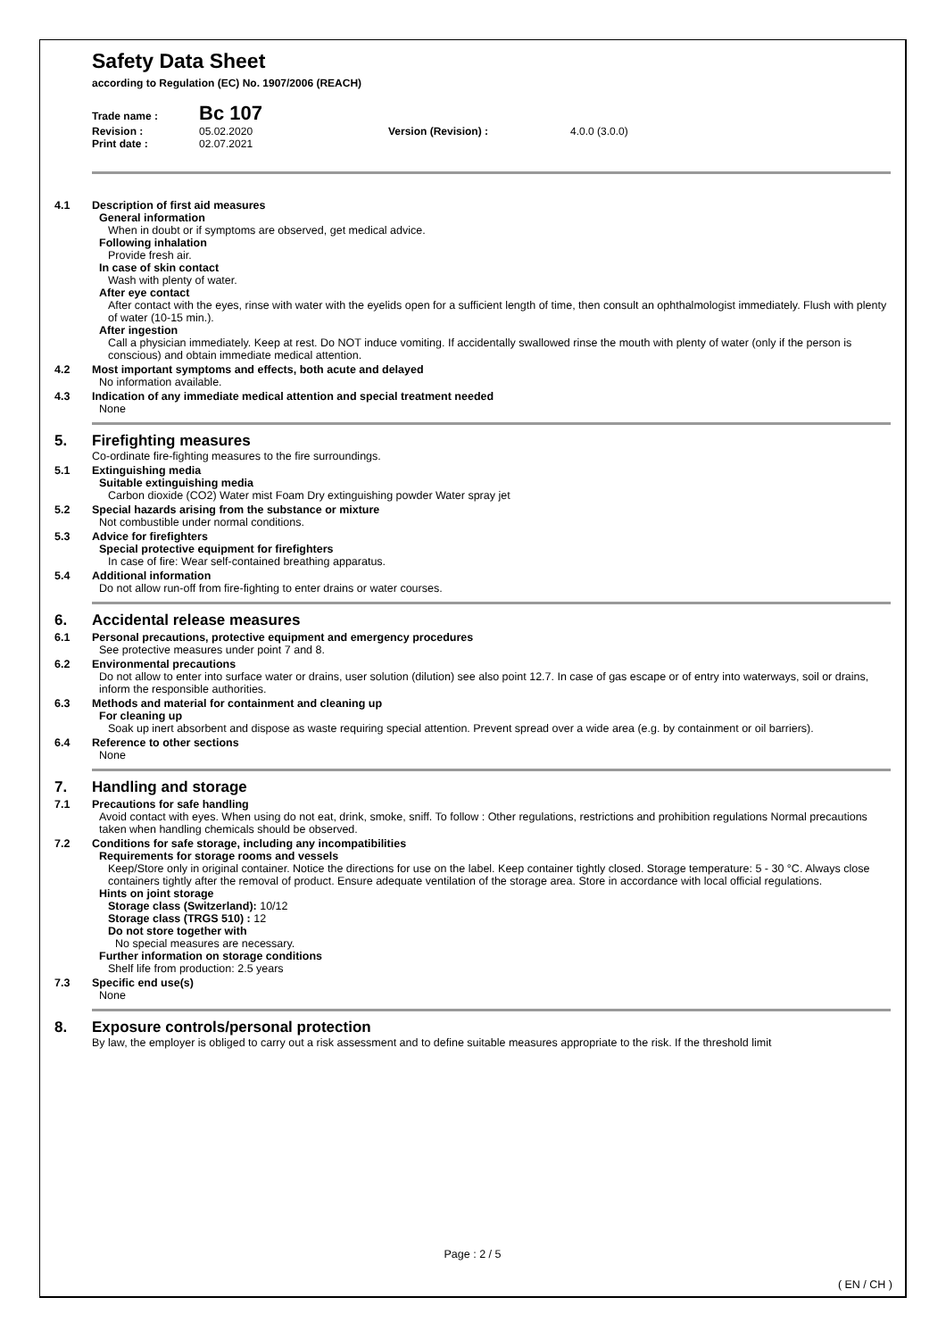Safety Data Sheet
according to Regulation (EC) No. 1907/2006 (REACH)
Trade name :
Bc 107
Revision : 05.02.2020 Version (Revision) : 4.0.0 (3.0.0)
Print date : 02.07.2021
4.1 Description of first aid measures
General information
When in doubt or if symptoms are observed, get medical advice.
Following inhalation
Provide fresh air.
In case of skin contact
Wash with plenty of water.
After eye contact
After contact with the eyes, rinse with water with the eyelids open for a sufficient length of time, then consult an ophthalmologist immediately. Flush with plenty of water (10-15 min.).
After ingestion
Call a physician immediately. Keep at rest. Do NOT induce vomiting. If accidentally swallowed rinse the mouth with plenty of water (only if the person is conscious) and obtain immediate medical attention.
4.2 Most important symptoms and effects, both acute and delayed
No information available.
4.3 Indication of any immediate medical attention and special treatment needed
None
5. Firefighting measures
Co-ordinate fire-fighting measures to the fire surroundings.
5.1 Extinguishing media
Suitable extinguishing media
Carbon dioxide (CO2) Water mist Foam Dry extinguishing powder Water spray jet
5.2 Special hazards arising from the substance or mixture
Not combustible under normal conditions.
5.3 Advice for firefighters
Special protective equipment for firefighters
In case of fire: Wear self-contained breathing apparatus.
5.4 Additional information
Do not allow run-off from fire-fighting to enter drains or water courses.
6. Accidental release measures
6.1 Personal precautions, protective equipment and emergency procedures
See protective measures under point 7 and 8.
6.2 Environmental precautions
Do not allow to enter into surface water or drains, user solution (dilution) see also point 12.7. In case of gas escape or of entry into waterways, soil or drains, inform the responsible authorities.
6.3 Methods and material for containment and cleaning up
For cleaning up
Soak up inert absorbent and dispose as waste requiring special attention. Prevent spread over a wide area (e.g. by containment or oil barriers).
6.4 Reference to other sections
None
7. Handling and storage
7.1 Precautions for safe handling
Avoid contact with eyes. When using do not eat, drink, smoke, sniff. To follow : Other regulations, restrictions and prohibition regulations Normal precautions taken when handling chemicals should be observed.
7.2 Conditions for safe storage, including any incompatibilities
Requirements for storage rooms and vessels
Keep/Store only in original container. Notice the directions for use on the label. Keep container tightly closed. Storage temperature: 5 - 30 °C. Always close containers tightly after the removal of product. Ensure adequate ventilation of the storage area. Store in accordance with local official regulations.
Hints on joint storage
Storage class (Switzerland): 10/12
Storage class (TRGS 510) : 12
Do not store together with
No special measures are necessary.
Further information on storage conditions
Shelf life from production: 2.5 years
7.3 Specific end use(s)
None
8. Exposure controls/personal protection
By law, the employer is obliged to carry out a risk assessment and to define suitable measures appropriate to the risk. If the threshold limit
Page : 2 / 5
( EN / CH )